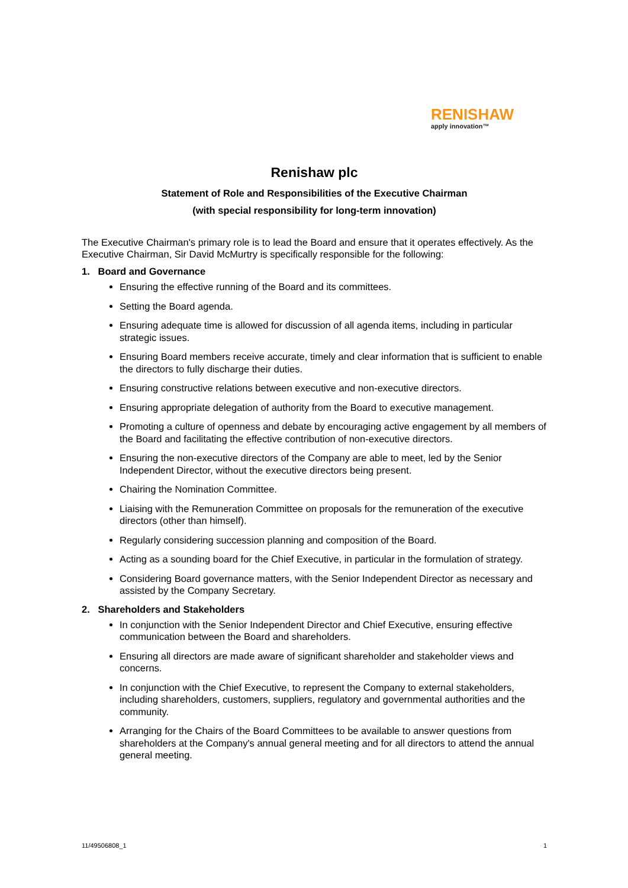RENISHAW
apply innovation™
Renishaw plc
Statement of Role and Responsibilities of the Executive Chairman
(with special responsibility for long-term innovation)
The Executive Chairman's primary role is to lead the Board and ensure that it operates effectively. As the Executive Chairman, Sir David McMurtry is specifically responsible for the following:
1. Board and Governance
Ensuring the effective running of the Board and its committees.
Setting the Board agenda.
Ensuring adequate time is allowed for discussion of all agenda items, including in particular strategic issues.
Ensuring Board members receive accurate, timely and clear information that is sufficient to enable the directors to fully discharge their duties.
Ensuring constructive relations between executive and non-executive directors.
Ensuring appropriate delegation of authority from the Board to executive management.
Promoting a culture of openness and debate by encouraging active engagement by all members of the Board and facilitating the effective contribution of non-executive directors.
Ensuring the non-executive directors of the Company are able to meet, led by the Senior Independent Director, without the executive directors being present.
Chairing the Nomination Committee.
Liaising with the Remuneration Committee on proposals for the remuneration of the executive directors (other than himself).
Regularly considering succession planning and composition of the Board.
Acting as a sounding board for the Chief Executive, in particular in the formulation of strategy.
Considering Board governance matters, with the Senior Independent Director as necessary and assisted by the Company Secretary.
2. Shareholders and Stakeholders
In conjunction with the Senior Independent Director and Chief Executive, ensuring effective communication between the Board and shareholders.
Ensuring all directors are made aware of significant shareholder and stakeholder views and concerns.
In conjunction with the Chief Executive, to represent the Company to external stakeholders, including shareholders, customers, suppliers, regulatory and governmental authorities and the community.
Arranging for the Chairs of the Board Committees to be available to answer questions from shareholders at the Company's annual general meeting and for all directors to attend the annual general meeting.
11/49506808_1 1